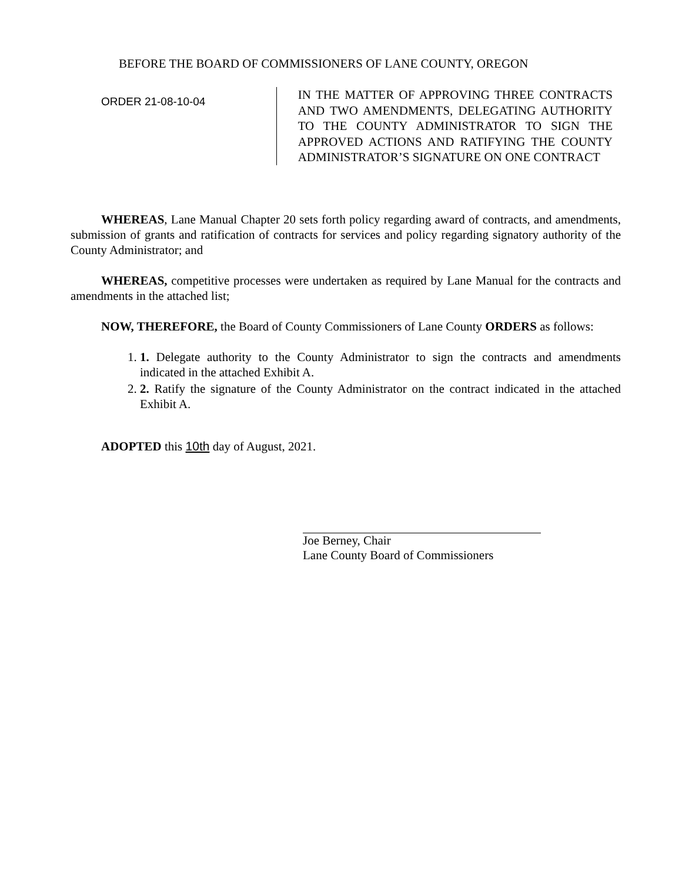BEFORE THE BOARD OF COMMISSIONERS OF LANE COUNTY, OREGON
ORDER 21-08-10-04
IN THE MATTER OF APPROVING THREE CONTRACTS AND TWO AMENDMENTS, DELEGATING AUTHORITY TO THE COUNTY ADMINISTRATOR TO SIGN THE APPROVED ACTIONS AND RATIFYING THE COUNTY ADMINISTRATOR’S SIGNATURE ON ONE CONTRACT
WHEREAS, Lane Manual Chapter 20 sets forth policy regarding award of contracts, and amendments, submission of grants and ratification of contracts for services and policy regarding signatory authority of the County Administrator; and
WHEREAS, competitive processes were undertaken as required by Lane Manual for the contracts and amendments in the attached list;
NOW, THEREFORE, the Board of County Commissioners of Lane County ORDERS as follows:
1. 1. Delegate authority to the County Administrator to sign the contracts and amendments indicated in the attached Exhibit A.
2. 2. Ratify the signature of the County Administrator on the contract indicated in the attached Exhibit A.
ADOPTED this 10th day of August, 2021.
Joe Berney, Chair
Lane County Board of Commissioners